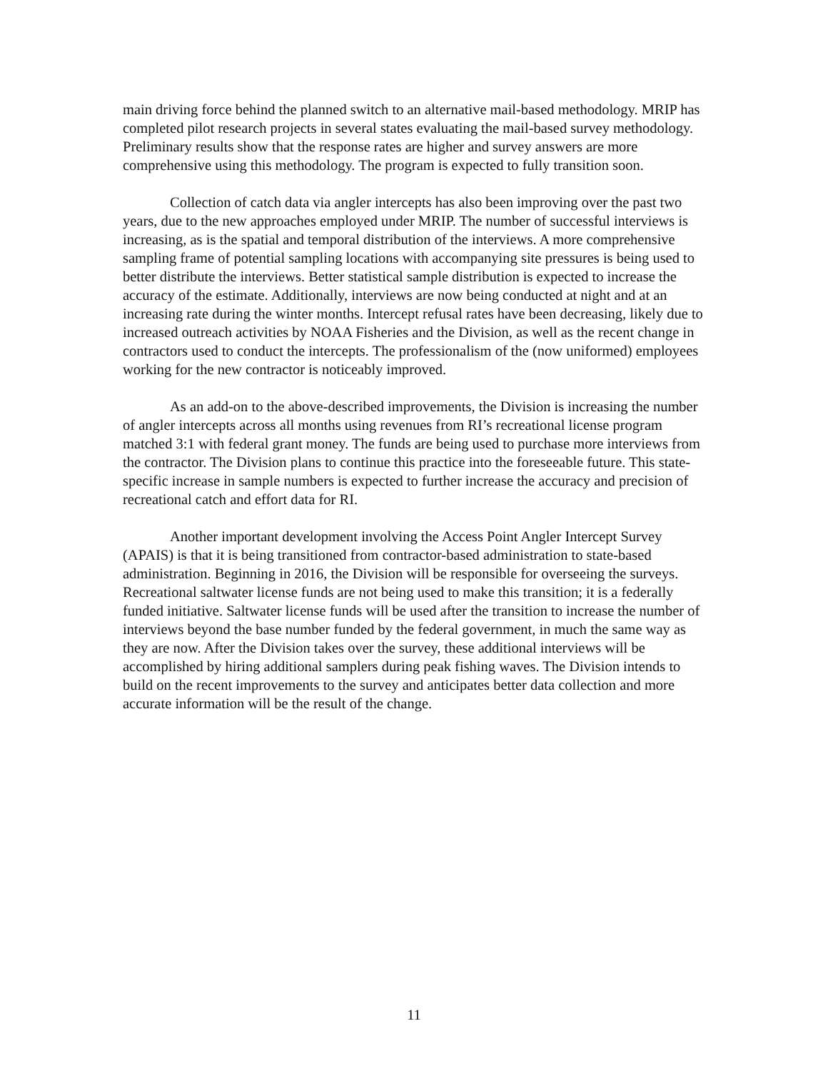main driving force behind the planned switch to an alternative mail-based methodology. MRIP has completed pilot research projects in several states evaluating the mail-based survey methodology. Preliminary results show that the response rates are higher and survey answers are more comprehensive using this methodology. The program is expected to fully transition soon.
Collection of catch data via angler intercepts has also been improving over the past two years, due to the new approaches employed under MRIP. The number of successful interviews is increasing, as is the spatial and temporal distribution of the interviews. A more comprehensive sampling frame of potential sampling locations with accompanying site pressures is being used to better distribute the interviews. Better statistical sample distribution is expected to increase the accuracy of the estimate. Additionally, interviews are now being conducted at night and at an increasing rate during the winter months. Intercept refusal rates have been decreasing, likely due to increased outreach activities by NOAA Fisheries and the Division, as well as the recent change in contractors used to conduct the intercepts. The professionalism of the (now uniformed) employees working for the new contractor is noticeably improved.
As an add-on to the above-described improvements, the Division is increasing the number of angler intercepts across all months using revenues from RI’s recreational license program matched 3:1 with federal grant money. The funds are being used to purchase more interviews from the contractor. The Division plans to continue this practice into the foreseeable future. This state-specific increase in sample numbers is expected to further increase the accuracy and precision of recreational catch and effort data for RI.
Another important development involving the Access Point Angler Intercept Survey (APAIS) is that it is being transitioned from contractor-based administration to state-based administration. Beginning in 2016, the Division will be responsible for overseeing the surveys. Recreational saltwater license funds are not being used to make this transition; it is a federally funded initiative. Saltwater license funds will be used after the transition to increase the number of interviews beyond the base number funded by the federal government, in much the same way as they are now. After the Division takes over the survey, these additional interviews will be accomplished by hiring additional samplers during peak fishing waves. The Division intends to build on the recent improvements to the survey and anticipates better data collection and more accurate information will be the result of the change.
11